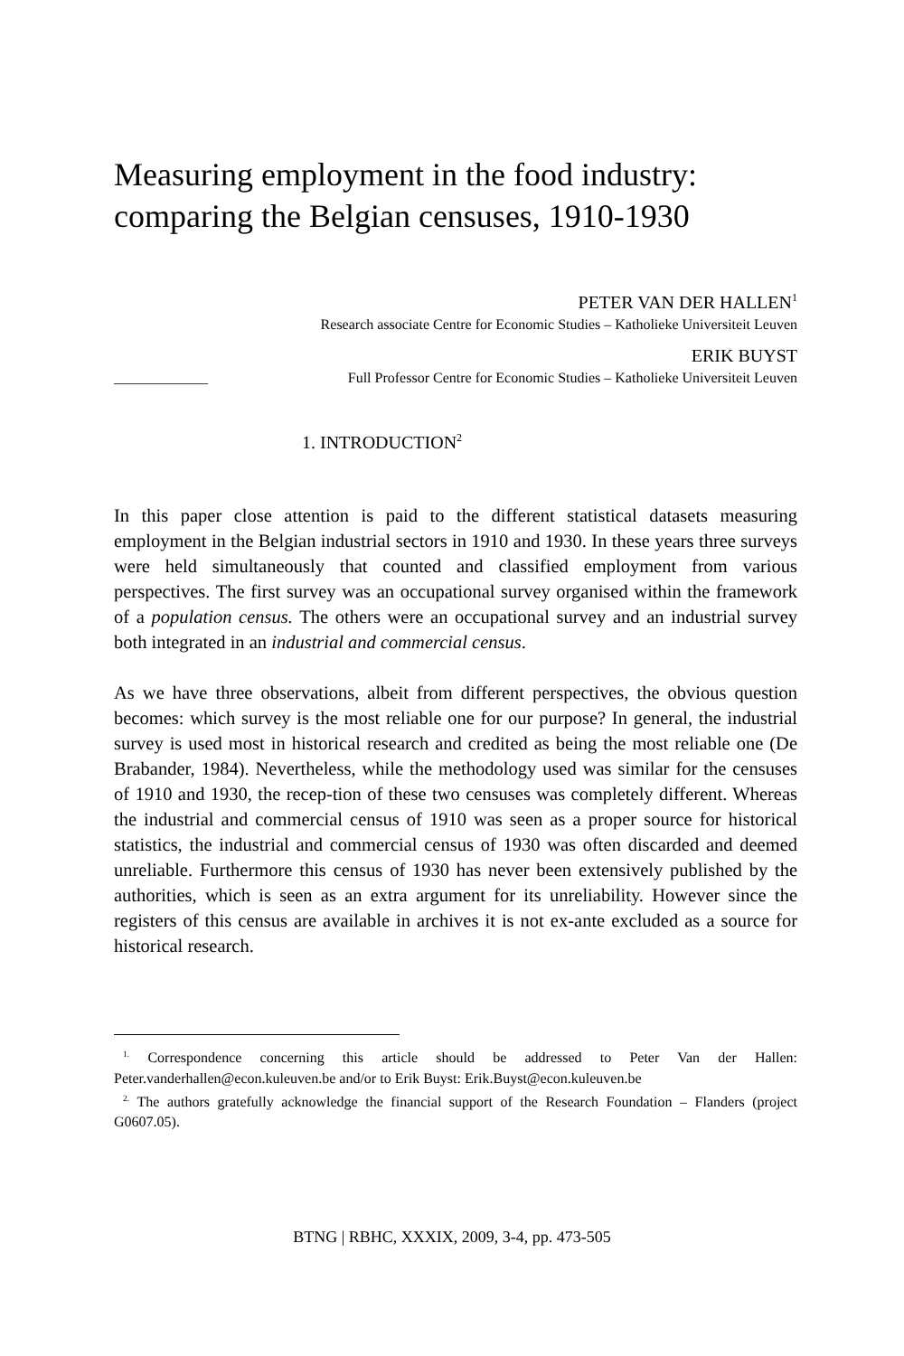Measuring employment in the food industry:
comparing the Belgian censuses, 1910-1930
PETER VAN DER HALLEN<sup>1</sup>
Research associate Centre for Economic Studies – Katholieke Universiteit Leuven
ERIK BUYST
_____________ Full Professor Centre for Economic Studies – Katholieke Universiteit Leuven
1. INTRODUCTION<sup>2</sup>
In this paper close attention is paid to the different statistical datasets measuring employment in the Belgian industrial sectors in 1910 and 1930. In these years three surveys were held simultaneously that counted and classified employment from various perspectives. The first survey was an occupational survey organised within the framework of a population census. The others were an occupational survey and an industrial survey both integrated in an industrial and commercial census.
As we have three observations, albeit from different perspectives, the obvious question becomes: which survey is the most reliable one for our purpose? In general, the industrial survey is used most in historical research and credited as being the most reliable one (De Brabander, 1984). Nevertheless, while the methodology used was similar for the censuses of 1910 and 1930, the recep-tion of these two censuses was completely different. Whereas the industrial and commercial census of 1910 was seen as a proper source for historical statistics, the industrial and commercial census of 1930 was often discarded and deemed unreliable. Furthermore this census of 1930 has never been extensively published by the authorities, which is seen as an extra argument for its unreliability. However since the registers of this census are available in archives it is not ex-ante excluded as a source for historical research.
<sup>1.</sup> Correspondence concerning this article should be addressed to Peter Van der Hallen: Peter.vanderhallen@econ.kuleuven.be and/or to Erik Buyst: Erik.Buyst@econ.kuleuven.be
<sup>2.</sup> The authors gratefully acknowledge the financial support of the Research Foundation – Flanders (project G0607.05).
BTNG | RBHC, XXXIX, 2009, 3-4, pp. 473-505